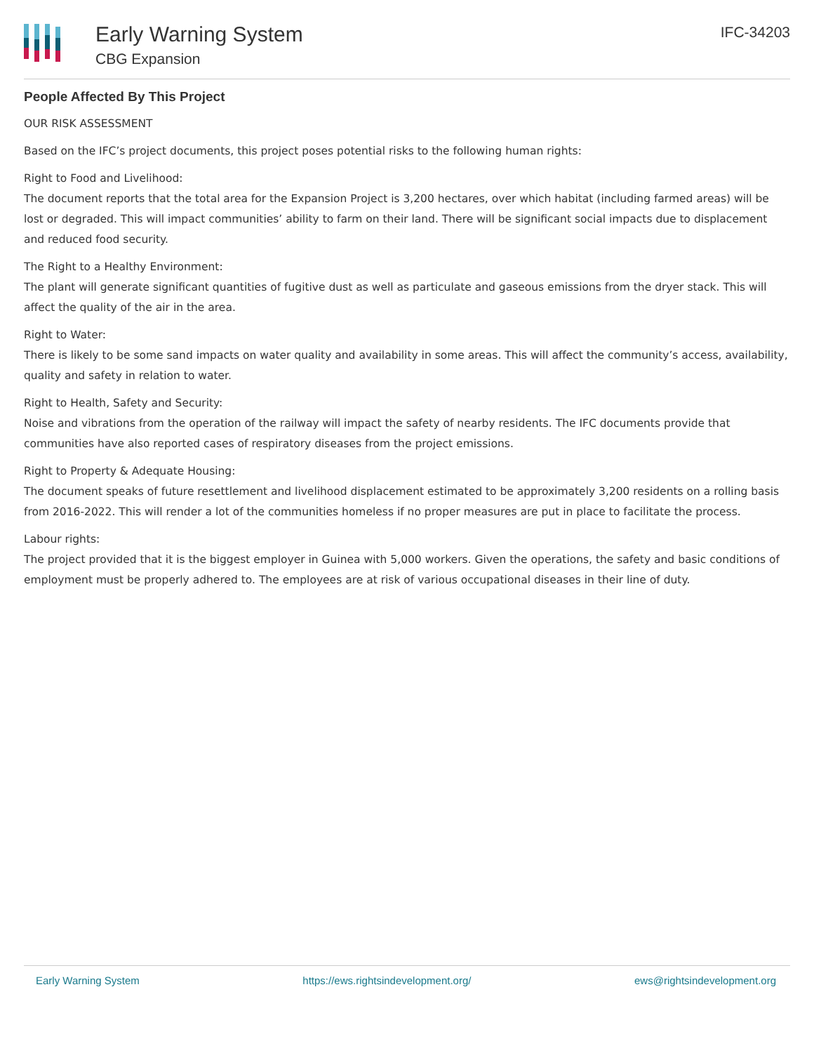Early Warning System
CBG Expansion
IFC-34203
People Affected By This Project
OUR RISK ASSESSMENT
Based on the IFC’s project documents, this project poses potential risks to the following human rights:
Right to Food and Livelihood:
The document reports that the total area for the Expansion Project is 3,200 hectares, over which habitat (including farmed areas) will be lost or degraded. This will impact communities’ ability to farm on their land. There will be significant social impacts due to displacement and reduced food security.
The Right to a Healthy Environment:
The plant will generate significant quantities of fugitive dust as well as particulate and gaseous emissions from the dryer stack. This will affect the quality of the air in the area.
Right to Water:
There is likely to be some sand impacts on water quality and availability in some areas. This will affect the community’s access, availability, quality and safety in relation to water.
Right to Health, Safety and Security:
Noise and vibrations from the operation of the railway will impact the safety of nearby residents. The IFC documents provide that communities have also reported cases of respiratory diseases from the project emissions.
Right to Property & Adequate Housing:
The document speaks of future resettlement and livelihood displacement estimated to be approximately 3,200 residents on a rolling basis from 2016-2022. This will render a lot of the communities homeless if no proper measures are put in place to facilitate the process.
Labour rights:
The project provided that it is the biggest employer in Guinea with 5,000 workers. Given the operations, the safety and basic conditions of employment must be properly adhered to. The employees are at risk of various occupational diseases in their line of duty.
Early Warning System https://ews.rightsindevelopment.org/ ews@rightsindevelopment.org